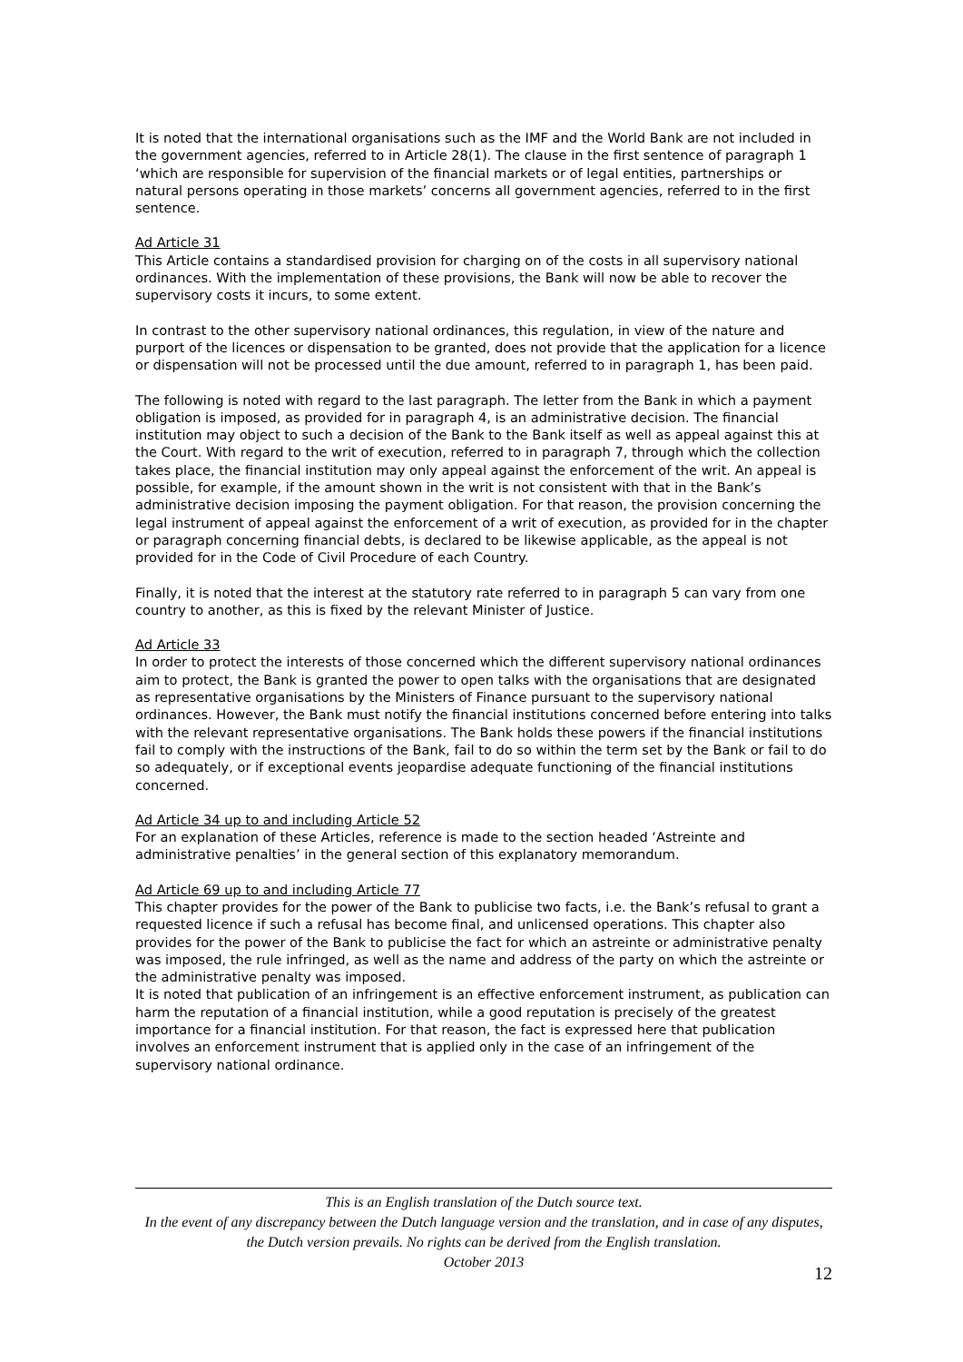It is noted that the international organisations such as the IMF and the World Bank are not included in the government agencies, referred to in Article 28(1). The clause in the first sentence of paragraph 1 ‘which are responsible for supervision of the financial markets or of legal entities, partnerships or natural persons operating in those markets’ concerns all government agencies, referred to in the first sentence.
Ad Article 31
This Article contains a standardised provision for charging on of the costs in all supervisory national ordinances. With the implementation of these provisions, the Bank will now be able to recover the supervisory costs it incurs, to some extent.
In contrast to the other supervisory national ordinances, this regulation, in view of the nature and purport of the licences or dispensation to be granted, does not provide that the application for a licence or dispensation will not be processed until the due amount, referred to in paragraph 1, has been paid.
The following is noted with regard to the last paragraph. The letter from the Bank in which a payment obligation is imposed, as provided for in paragraph 4, is an administrative decision. The financial institution may object to such a decision of the Bank to the Bank itself as well as appeal against this at the Court. With regard to the writ of execution, referred to in paragraph 7, through which the collection takes place, the financial institution may only appeal against the enforcement of the writ. An appeal is possible, for example, if the amount shown in the writ is not consistent with that in the Bank’s administrative decision imposing the payment obligation. For that reason, the provision concerning the legal instrument of appeal against the enforcement of a writ of execution, as provided for in the chapter or paragraph concerning financial debts, is declared to be likewise applicable, as the appeal is not provided for in the Code of Civil Procedure of each Country.
Finally, it is noted that the interest at the statutory rate referred to in paragraph 5 can vary from one country to another, as this is fixed by the relevant Minister of Justice.
Ad Article 33
In order to protect the interests of those concerned which the different supervisory national ordinances aim to protect, the Bank is granted the power to open talks with the organisations that are designated as representative organisations by the Ministers of Finance pursuant to the supervisory national ordinances. However, the Bank must notify the financial institutions concerned before entering into talks with the relevant representative organisations. The Bank holds these powers if the financial institutions fail to comply with the instructions of the Bank, fail to do so within the term set by the Bank or fail to do so adequately, or if exceptional events jeopardise adequate functioning of the financial institutions concerned.
Ad Article 34 up to and including Article 52
For an explanation of these Articles, reference is made to the section headed ‘Astreinte and administrative penalties’ in the general section of this explanatory memorandum.
Ad Article 69 up to and including Article 77
This chapter provides for the power of the Bank to publicise two facts, i.e. the Bank’s refusal to grant a requested licence if such a refusal has become final, and unlicensed operations. This chapter also provides for the power of the Bank to publicise the fact for which an astreinte or administrative penalty was imposed, the rule infringed, as well as the name and address of the party on which the astreinte or the administrative penalty was imposed.
It is noted that publication of an infringement is an effective enforcement instrument, as publication can harm the reputation of a financial institution, while a good reputation is precisely of the greatest importance for a financial institution. For that reason, the fact is expressed here that publication involves an enforcement instrument that is applied only in the case of an infringement of the supervisory national ordinance.
This is an English translation of the Dutch source text.
In the event of any discrepancy between the Dutch language version and the translation, and in case of any disputes, the Dutch version prevails. No rights can be derived from the English translation.
October 2013
12